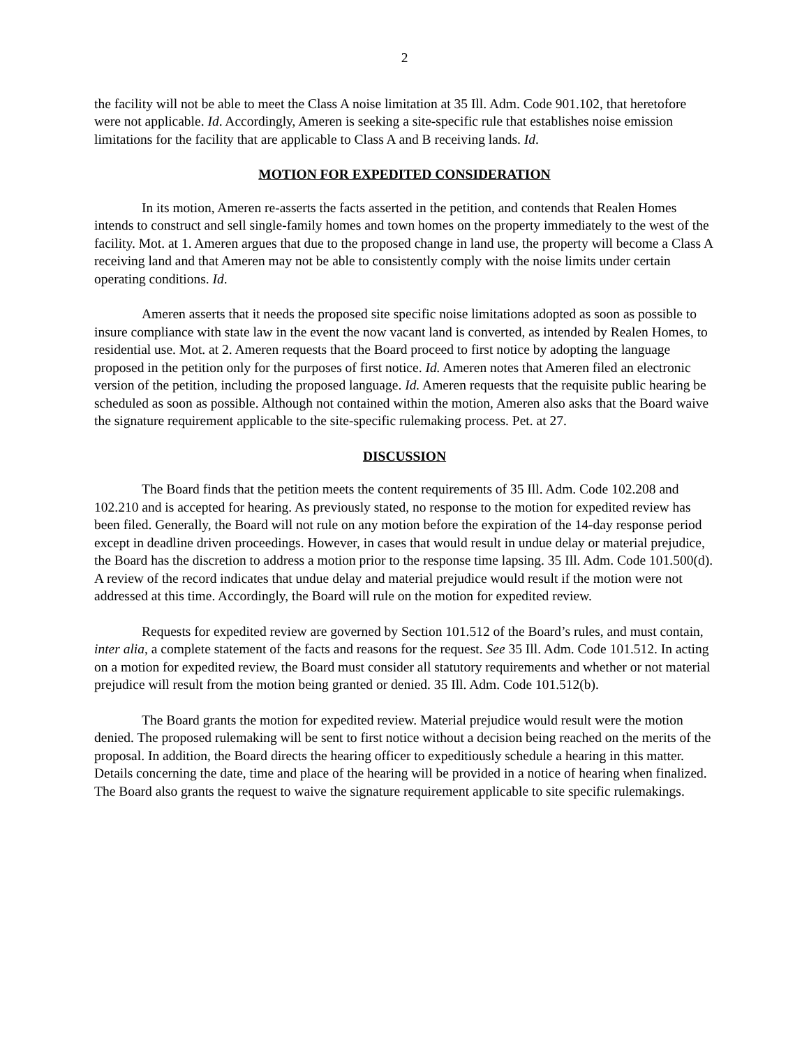2
the facility will not be able to meet the Class A noise limitation at 35 Ill. Adm. Code 901.102, that heretofore were not applicable. Id. Accordingly, Ameren is seeking a site-specific rule that establishes noise emission limitations for the facility that are applicable to Class A and B receiving lands. Id.
MOTION FOR EXPEDITED CONSIDERATION
In its motion, Ameren re-asserts the facts asserted in the petition, and contends that Realen Homes intends to construct and sell single-family homes and town homes on the property immediately to the west of the facility. Mot. at 1. Ameren argues that due to the proposed change in land use, the property will become a Class A receiving land and that Ameren may not be able to consistently comply with the noise limits under certain operating conditions. Id.
Ameren asserts that it needs the proposed site specific noise limitations adopted as soon as possible to insure compliance with state law in the event the now vacant land is converted, as intended by Realen Homes, to residential use. Mot. at 2. Ameren requests that the Board proceed to first notice by adopting the language proposed in the petition only for the purposes of first notice. Id. Ameren notes that Ameren filed an electronic version of the petition, including the proposed language. Id. Ameren requests that the requisite public hearing be scheduled as soon as possible. Although not contained within the motion, Ameren also asks that the Board waive the signature requirement applicable to the site-specific rulemaking process. Pet. at 27.
DISCUSSION
The Board finds that the petition meets the content requirements of 35 Ill. Adm. Code 102.208 and 102.210 and is accepted for hearing. As previously stated, no response to the motion for expedited review has been filed. Generally, the Board will not rule on any motion before the expiration of the 14-day response period except in deadline driven proceedings. However, in cases that would result in undue delay or material prejudice, the Board has the discretion to address a motion prior to the response time lapsing. 35 Ill. Adm. Code 101.500(d). A review of the record indicates that undue delay and material prejudice would result if the motion were not addressed at this time. Accordingly, the Board will rule on the motion for expedited review.
Requests for expedited review are governed by Section 101.512 of the Board’s rules, and must contain, inter alia, a complete statement of the facts and reasons for the request. See 35 Ill. Adm. Code 101.512. In acting on a motion for expedited review, the Board must consider all statutory requirements and whether or not material prejudice will result from the motion being granted or denied. 35 Ill. Adm. Code 101.512(b).
The Board grants the motion for expedited review. Material prejudice would result were the motion denied. The proposed rulemaking will be sent to first notice without a decision being reached on the merits of the proposal. In addition, the Board directs the hearing officer to expeditiously schedule a hearing in this matter. Details concerning the date, time and place of the hearing will be provided in a notice of hearing when finalized. The Board also grants the request to waive the signature requirement applicable to site specific rulemakings.